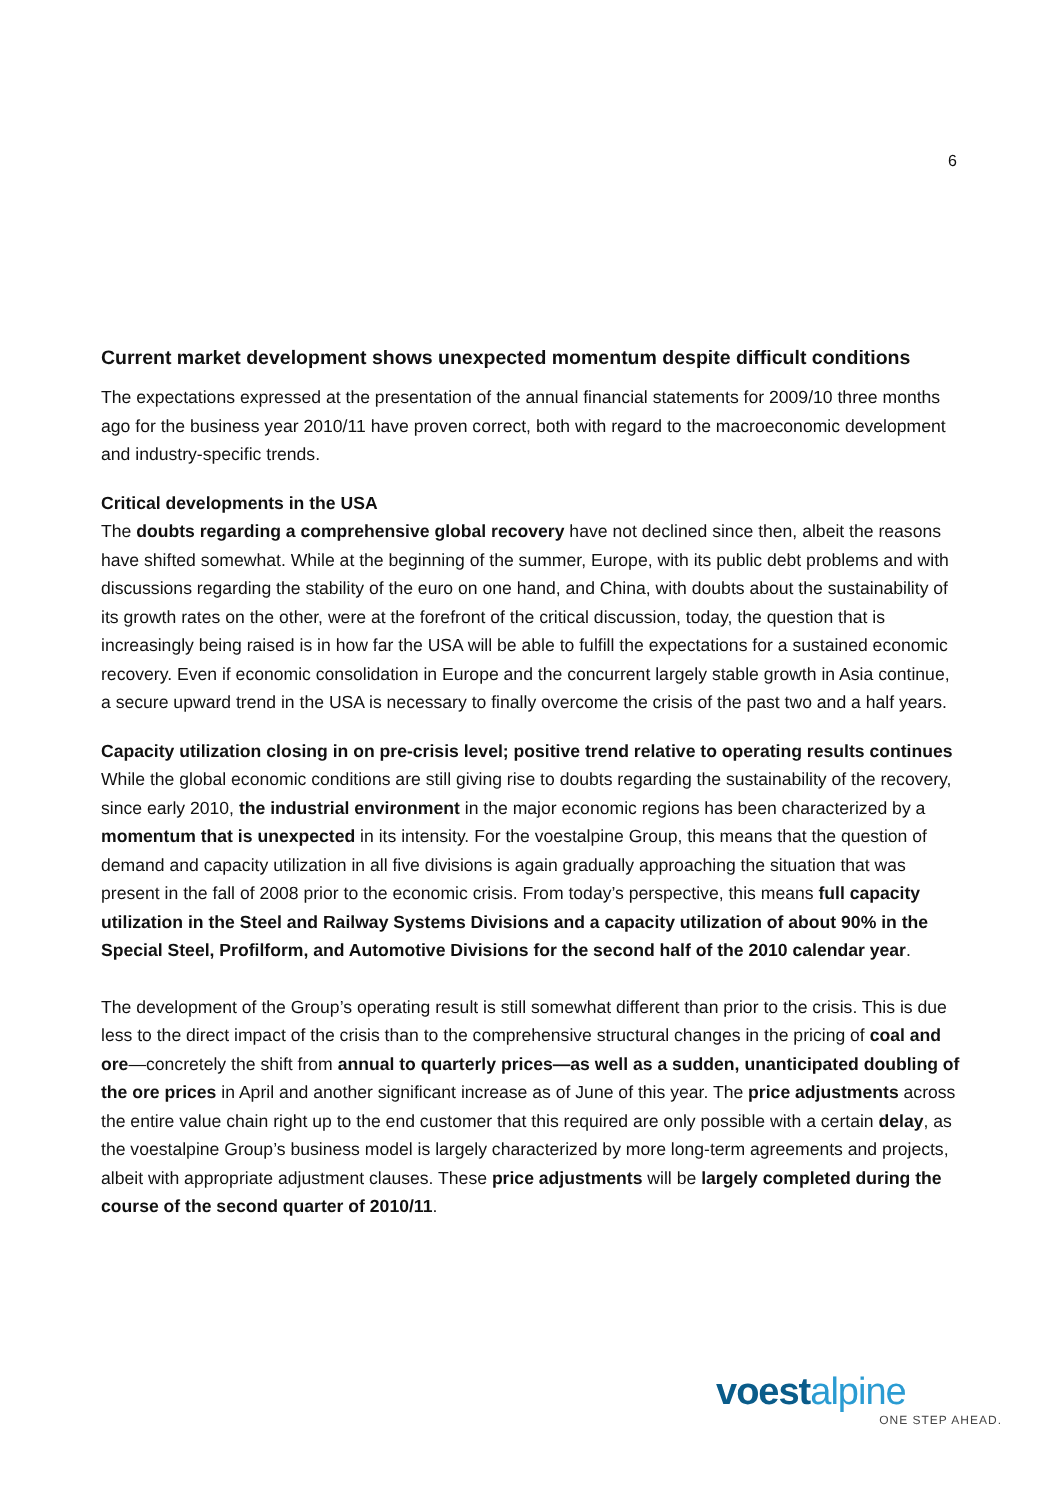6
Current market development shows unexpected momentum despite difficult conditions
The expectations expressed at the presentation of the annual financial statements for 2009/10 three months ago for the business year 2010/11 have proven correct, both with regard to the macroeconomic development and industry-specific trends.
Critical developments in the USA
The doubts regarding a comprehensive global recovery have not declined since then, albeit the reasons have shifted somewhat. While at the beginning of the summer, Europe, with its public debt problems and with discussions regarding the stability of the euro on one hand, and China, with doubts about the sustainability of its growth rates on the other, were at the forefront of the critical discussion, today, the question that is increasingly being raised is in how far the USA will be able to fulfill the expectations for a sustained economic recovery. Even if economic consolidation in Europe and the concurrent largely stable growth in Asia continue, a secure upward trend in the USA is necessary to finally overcome the crisis of the past two and a half years.
Capacity utilization closing in on pre-crisis level; positive trend relative to operating results continues
While the global economic conditions are still giving rise to doubts regarding the sustainability of the recovery, since early 2010, the industrial environment in the major economic regions has been characterized by a momentum that is unexpected in its intensity. For the voestalpine Group, this means that the question of demand and capacity utilization in all five divisions is again gradually approaching the situation that was present in the fall of 2008 prior to the economic crisis. From today’s perspective, this means full capacity utilization in the Steel and Railway Systems Divisions and a capacity utilization of about 90% in the Special Steel, Profilform, and Automotive Divisions for the second half of the 2010 calendar year.
The development of the Group’s operating result is still somewhat different than prior to the crisis. This is due less to the direct impact of the crisis than to the comprehensive structural changes in the pricing of coal and ore—concretely the shift from annual to quarterly prices—as well as a sudden, unanticipated doubling of the ore prices in April and another significant increase as of June of this year. The price adjustments across the entire value chain right up to the end customer that this required are only possible with a certain delay, as the voestalpine Group’s business model is largely characterized by more long-term agreements and projects, albeit with appropriate adjustment clauses. These price adjustments will be largely completed during the course of the second quarter of 2010/11.
voestalpine
ONE STEP AHEAD.